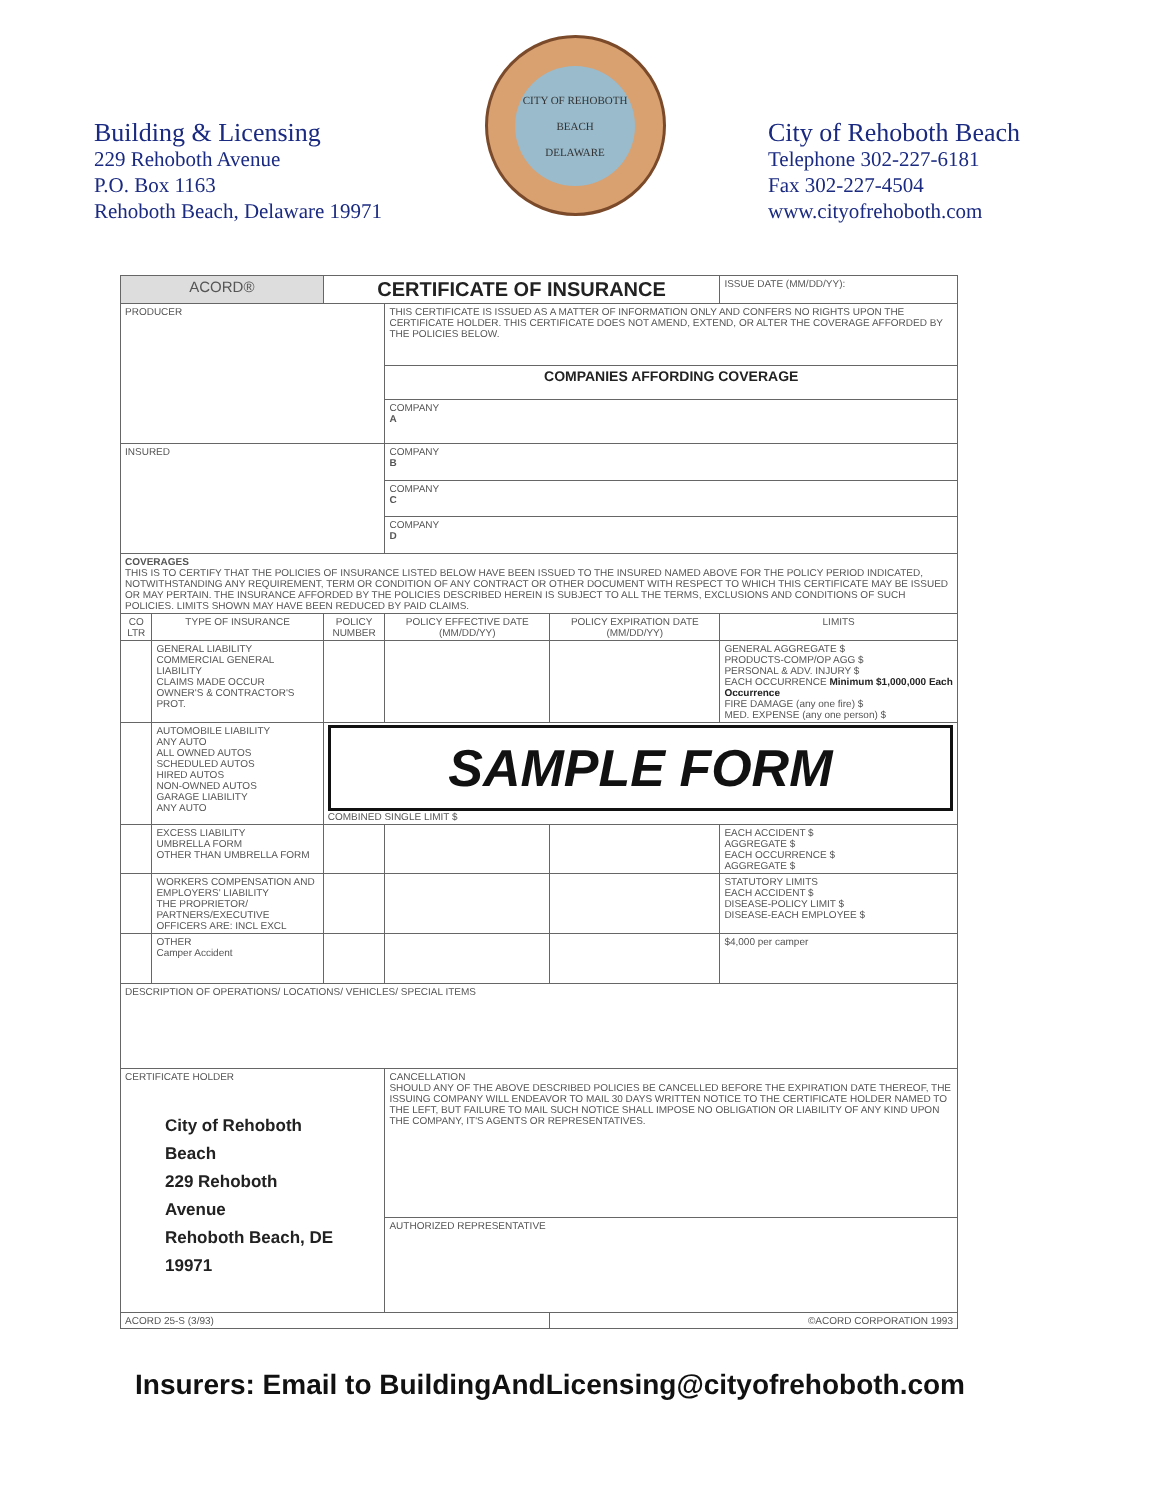Building & Licensing
229 Rehoboth Avenue
P.O. Box 1163
Rehoboth Beach, Delaware 19971
CITY OF REHOBOTH BEACH
DELAWARE
City of Rehoboth Beach
Telephone 302-227-6181
Fax 302-227-4504
www.cityofrehoboth.com
| ACORD® | | CERTIFICATE OF INSURANCE | | | ISSUE DATE (MM/DD/YY): |
| PRODUCER | | | THIS CERTIFICATE IS ISSUED AS A MATTER OF INFORMATION ONLY AND CONFERS NO RIGHTS UPON THE CERTIFICATE HOLDER. THIS CERTIFICATE DOES NOT AMEND, EXTEND, OR ALTER THE COVERAGE AFFORDED BY THE POLICIES BELOW. | | |
| | | | COMPANIES AFFORDING COVERAGE | | |
| | | | COMPANY A | | |
| INSURED | | | COMPANY B | | |
| | | | COMPANY C | | |
| | | | COMPANY D | | |
| COVERAGES THIS IS TO CERTIFY THAT THE POLICIES OF INSURANCE LISTED BELOW HAVE BEEN ISSUED TO THE INSURED NAMED ABOVE FOR THE POLICY PERIOD INDICATED, NOTWITHSTANDING ANY REQUIREMENT, TERM OR CONDITION OF ANY CONTRACT OR OTHER DOCUMENT WITH RESPECT TO WHICH THIS CERTIFICATE MAY BE ISSUED OR MAY PERTAIN. THE INSURANCE AFFORDED BY THE POLICIES DESCRIBED HEREIN IS SUBJECT TO ALL THE TERMS, EXCLUSIONS AND CONDITIONS OF SUCH POLICIES. LIMITS SHOWN MAY HAVE BEEN REDUCED BY PAID CLAIMS. | | | | | |
| CO LTR | TYPE OF INSURANCE | POLICY NUMBER | POLICY EFFECTIVE DATE (MM/DD/YY) | POLICY EXPIRATION DATE (MM/DD/YY) | LIMITS |
| | GENERAL LIABILITY COMMERCIAL GENERAL LIABILITY CLAIMS MADE OCCUR OWNER'S & CONTRACTOR'S PROT. | | | | GENERAL AGGREGATE $ PRODUCTS-COMP/OP AGG $ PERSONAL & ADV. INJURY $ EACH OCCURRENCE Minimum $1,000,000 Each Occurrence FIRE DAMAGE (any one fire) $ MED. EXPENSE (any one person) $ |
| | AUTOMOBILE LIABILITY ANY AUTO ALL OWNED AUTOS SCHEDULED AUTOS HIRED AUTOS NON-OWNED AUTOS GARAGE LIABILITY ANY AUTO | SAMPLE FORM COMBINED SINGLE LIMIT $ | | | |
| | EXCESS LIABILITY UMBRELLA FORM OTHER THAN UMBRELLA FORM | | | | EACH ACCIDENT $ AGGREGATE $ EACH OCCURRENCE $ AGGREGATE $ |
| | WORKERS COMPENSATION AND EMPLOYERS' LIABILITY THE PROPRIETOR/ PARTNERS/EXECUTIVE OFFICERS ARE: INCL EXCL | | | | STATUTORY LIMITS EACH ACCIDENT $ DISEASE-POLICY LIMIT $ DISEASE-EACH EMPLOYEE $ |
| | OTHER Camper Accident | | | | $4,000 per camper |
| DESCRIPTION OF OPERATIONS/ LOCATIONS/ VEHICLES/ SPECIAL ITEMS | | | | | |
| CERTIFICATE HOLDER City of Rehoboth Beach 229 Rehoboth Avenue Rehoboth Beach, DE 19971 | | | CANCELLATION SHOULD ANY OF THE ABOVE DESCRIBED POLICIES BE CANCELLED BEFORE THE EXPIRATION DATE THEREOF, THE ISSUING COMPANY WILL ENDEAVOR TO MAIL 30 DAYS WRITTEN NOTICE TO THE CERTIFICATE HOLDER NAMED TO THE LEFT, BUT FAILURE TO MAIL SUCH NOTICE SHALL IMPOSE NO OBLIGATION OR LIABILITY OF ANY KIND UPON THE COMPANY, IT'S AGENTS OR REPRESENTATIVES. | | |
| | | | AUTHORIZED REPRESENTATIVE | | |
| ACORD 25-S (3/93) | | | | ©ACORD CORPORATION 1993 | |
Insurers: Email to BuildingAndLicensing@cityofrehoboth.com